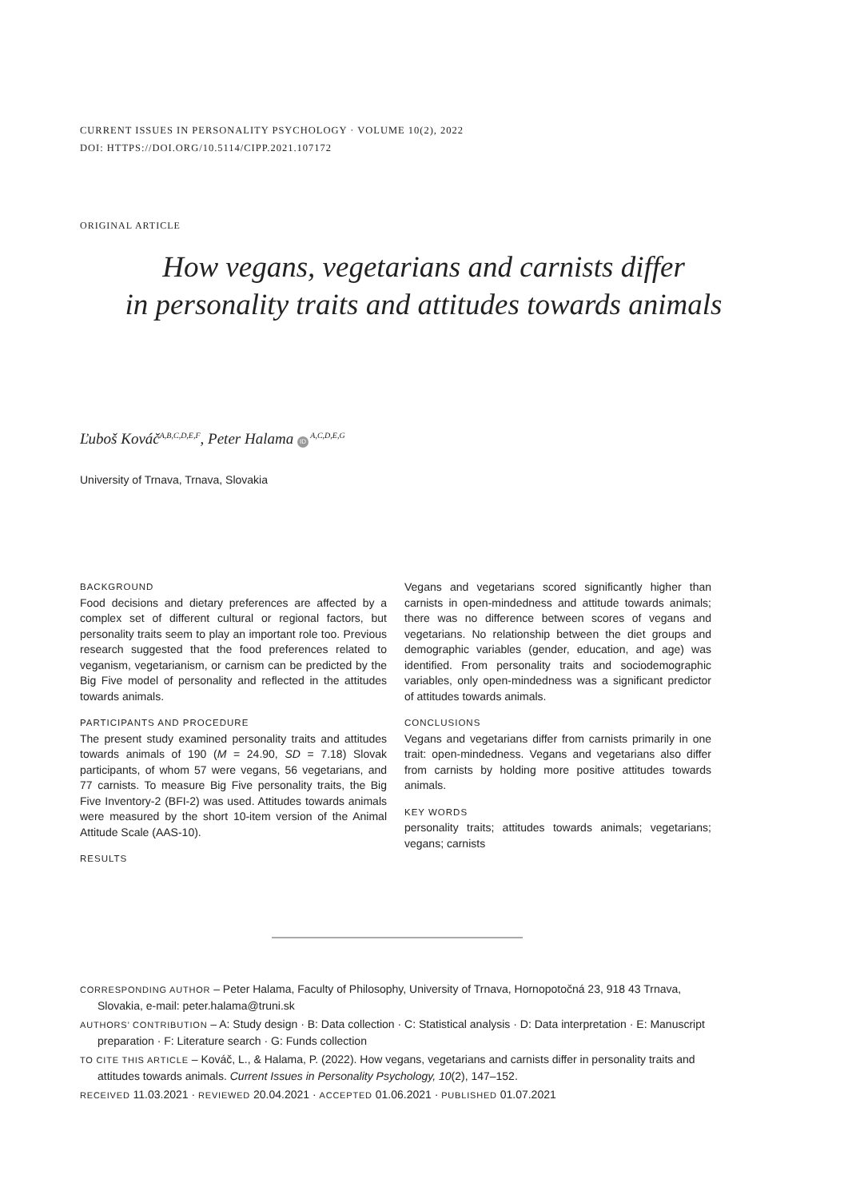CURRENT ISSUES IN PERSONALITY PSYCHOLOGY · VOLUME 10(2), 2022
DOI: HTTPS://DOI.ORG/10.5114/CIPP.2021.107172
ORIGINAL ARTICLE
How vegans, vegetarians and carnists differ
in personality traits and attitudes towards animals
Ľuboš Kováč<sup>A,B,C,D,E,F</sup>, Peter Halama ID<sup>A,C,D,E,G</sup>
University of Trnava, Trnava, Slovakia
BACKGROUND
Food decisions and dietary preferences are affected by a complex set of different cultural or regional factors, but personality traits seem to play an important role too. Previous research suggested that the food preferences related to veganism, vegetarianism, or carnism can be predicted by the Big Five model of personality and reflected in the attitudes towards animals.
PARTICIPANTS AND PROCEDURE
The present study examined personality traits and attitudes towards animals of 190 (M = 24.90, SD = 7.18) Slovak participants, of whom 57 were vegans, 56 vegetarians, and 77 carnists. To measure Big Five personality traits, the Big Five Inventory-2 (BFI-2) was used. Attitudes towards animals were measured by the short 10-item version of the Animal Attitude Scale (AAS-10).
RESULTS
Vegans and vegetarians scored significantly higher than carnists in open-mindedness and attitude towards animals; there was no difference between scores of vegans and vegetarians. No relationship between the diet groups and demographic variables (gender, education, and age) was identified. From personality traits and sociodemographic variables, only open-mindedness was a significant predictor of attitudes towards animals.
CONCLUSIONS
Vegans and vegetarians differ from carnists primarily in one trait: open-mindedness. Vegans and vegetarians also differ from carnists by holding more positive attitudes towards animals.
KEY WORDS
personality traits; attitudes towards animals; vegetarians; vegans; carnists
CORRESPONDING AUTHOR – Peter Halama, Faculty of Philosophy, University of Trnava, Hornopotočná 23, 918 43 Trnava, Slovakia, e-mail: peter.halama@truni.sk
AUTHORS’ CONTRIBUTION – A: Study design · B: Data collection · C: Statistical analysis · D: Data interpretation · E: Manuscript preparation · F: Literature search · G: Funds collection
TO CITE THIS ARTICLE – Kováč, L., & Halama, P. (2022). How vegans, vegetarians and carnists differ in personality traits and attitudes towards animals. Current Issues in Personality Psychology, 10(2), 147–152.
RECEIVED 11.03.2021 · REVIEWED 20.04.2021 · ACCEPTED 01.06.2021 · PUBLISHED 01.07.2021